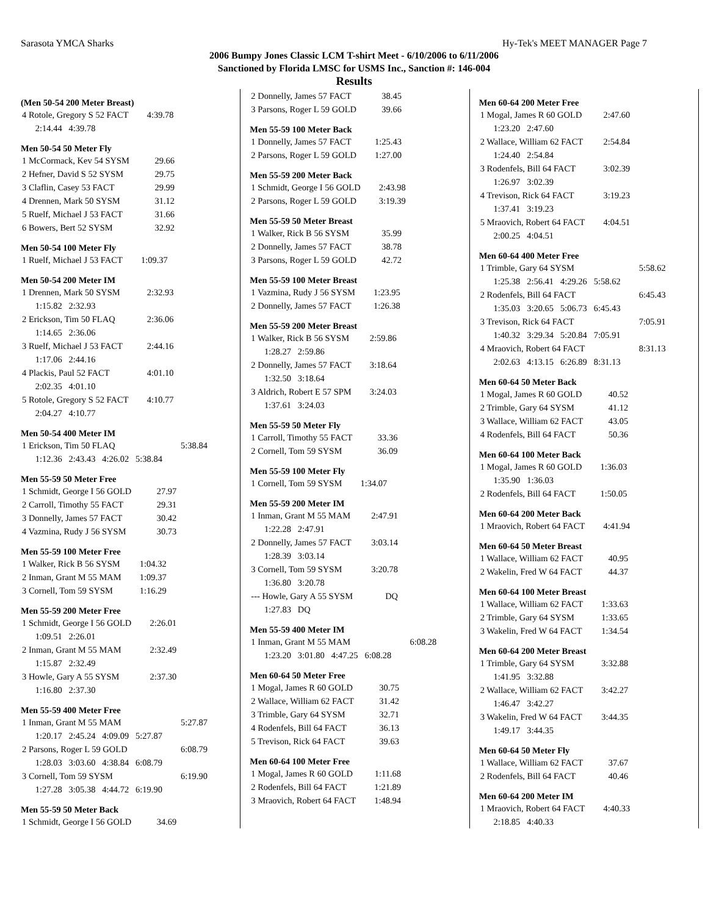Sarasota YMCA Sharks Hy-Tek's MEET MANAGER Page 7
2006 Bumpy Jones Classic LCM T-shirt Meet - 6/10/2006 to 6/11/2006
Sanctioned by Florida LMSC for USMS Inc., Sanction #: 146-004
Results
(Men 50-54 200 Meter Breast)
| 4 Rotole, Gregory S 52 FACT | 4:39.78 |
| 2:14.44 4:39.78 | |
Men 50-54 50 Meter Fly
| 1 McCormack, Kev 54 SYSM | 29.66 |
| 2 Hefner, David S 52 SYSM | 29.75 |
| 3 Claflin, Casey 53 FACT | 29.99 |
| 4 Drennen, Mark 50 SYSM | 31.12 |
| 5 Ruelf, Michael J 53 FACT | 31.66 |
| 6 Bowers, Bert 52 SYSM | 32.92 |
Men 50-54 100 Meter Fly
| 1 Ruelf, Michael J 53 FACT | 1:09.37 |
Men 50-54 200 Meter IM
| 1 Drennen, Mark 50 SYSM | 2:32.93 |
| 1:15.82 2:32.93 | |
| 2 Erickson, Tim 50 FLAQ | 2:36.06 |
| 1:14.65 2:36.06 | |
| 3 Ruelf, Michael J 53 FACT | 2:44.16 |
| 1:17.06 2:44.16 | |
| 4 Plackis, Paul 52 FACT | 4:01.10 |
| 2:02.35 4:01.10 | |
| 5 Rotole, Gregory S 52 FACT | 4:10.77 |
| 2:04.27 4:10.77 | |
Men 50-54 400 Meter IM
| 1 Erickson, Tim 50 FLAQ | 5:38.84 |
| 1:12.36 2:43.43 4:26.02 5:38.84 | |
Men 55-59 50 Meter Free
| 1 Schmidt, George I 56 GOLD | 27.97 |
| 2 Carroll, Timothy 55 FACT | 29.31 |
| 3 Donnelly, James 57 FACT | 30.42 |
| 4 Vazmina, Rudy J 56 SYSM | 30.73 |
Men 55-59 100 Meter Free
| 1 Walker, Rick B 56 SYSM | 1:04.32 |
| 2 Inman, Grant M 55 MAM | 1:09.37 |
| 3 Cornell, Tom 59 SYSM | 1:16.29 |
Men 55-59 200 Meter Free
| 1 Schmidt, George I 56 GOLD | 2:26.01 |
| 1:09.51 2:26.01 | |
| 2 Inman, Grant M 55 MAM | 2:32.49 |
| 1:15.87 2:32.49 | |
| 3 Howle, Gary A 55 SYSM | 2:37.30 |
| 1:16.80 2:37.30 | |
Men 55-59 400 Meter Free
| 1 Inman, Grant M 55 MAM | 5:27.87 |
| 1:20.17 2:45.24 4:09.09 5:27.87 | |
| 2 Parsons, Roger L 59 GOLD | 6:08.79 |
| 1:28.03 3:03.60 4:38.84 6:08.79 | |
| 3 Cornell, Tom 59 SYSM | 6:19.90 |
| 1:27.28 3:05.38 4:44.72 6:19.90 | |
Men 55-59 50 Meter Back
| 1 Schmidt, George I 56 GOLD | 34.69 |
| 2 Donnelly, James 57 FACT | 38.45 |
| 3 Parsons, Roger L 59 GOLD | 39.66 |
Men 55-59 100 Meter Back
| 1 Donnelly, James 57 FACT | 1:25.43 |
| 2 Parsons, Roger L 59 GOLD | 1:27.00 |
Men 55-59 200 Meter Back
| 1 Schmidt, George I 56 GOLD | 2:43.98 |
| 2 Parsons, Roger L 59 GOLD | 3:19.39 |
Men 55-59 50 Meter Breast
| 1 Walker, Rick B 56 SYSM | 35.99 |
| 2 Donnelly, James 57 FACT | 38.78 |
| 3 Parsons, Roger L 59 GOLD | 42.72 |
Men 55-59 100 Meter Breast
| 1 Vazmina, Rudy J 56 SYSM | 1:23.95 |
| 2 Donnelly, James 57 FACT | 1:26.38 |
Men 55-59 200 Meter Breast
| 1 Walker, Rick B 56 SYSM | 2:59.86 |
| 1:28.27 2:59.86 | |
| 2 Donnelly, James 57 FACT | 3:18.64 |
| 1:32.50 3:18.64 | |
| 3 Aldrich, Robert E 57 SPM | 3:24.03 |
| 1:37.61 3:24.03 | |
Men 55-59 50 Meter Fly
| 1 Carroll, Timothy 55 FACT | 33.36 |
| 2 Cornell, Tom 59 SYSM | 36.09 |
Men 55-59 100 Meter Fly
| 1 Cornell, Tom 59 SYSM | 1:34.07 |
Men 55-59 200 Meter IM
| 1 Inman, Grant M 55 MAM | 2:47.91 |
| 1:22.28 2:47.91 | |
| 2 Donnelly, James 57 FACT | 3:03.14 |
| 1:28.39 3:03.14 | |
| 3 Cornell, Tom 59 SYSM | 3:20.78 |
| 1:36.80 3:20.78 | |
| --- Howle, Gary A 55 SYSM | DQ |
| 1:27.83 DQ | |
Men 55-59 400 Meter IM
| 1 Inman, Grant M 55 MAM | 6:08.28 |
| 1:23.20 3:01.80 4:47.25 6:08.28 | |
Men 60-64 50 Meter Free
| 1 Mogal, James R 60 GOLD | 30.75 |
| 2 Wallace, William 62 FACT | 31.42 |
| 3 Trimble, Gary 64 SYSM | 32.71 |
| 4 Rodenfels, Bill 64 FACT | 36.13 |
| 5 Trevison, Rick 64 FACT | 39.63 |
Men 60-64 100 Meter Free
| 1 Mogal, James R 60 GOLD | 1:11.68 |
| 2 Rodenfels, Bill 64 FACT | 1:21.89 |
| 3 Mraovich, Robert 64 FACT | 1:48.94 |
Men 60-64 200 Meter Free
| 1 Mogal, James R 60 GOLD | 2:47.60 |
| 1:23.20 2:47.60 | |
| 2 Wallace, William 62 FACT | 2:54.84 |
| 1:24.40 2:54.84 | |
| 3 Rodenfels, Bill 64 FACT | 3:02.39 |
| 1:26.97 3:02.39 | |
| 4 Trevison, Rick 64 FACT | 3:19.23 |
| 1:37.41 3:19.23 | |
| 5 Mraovich, Robert 64 FACT | 4:04.51 |
| 2:00.25 4:04.51 | |
Men 60-64 400 Meter Free
| 1 Trimble, Gary 64 SYSM | 5:58.62 |
| 1:25.38 2:56.41 4:29.26 5:58.62 | |
| 2 Rodenfels, Bill 64 FACT | 6:45.43 |
| 1:35.03 3:20.65 5:06.73 6:45.43 | |
| 3 Trevison, Rick 64 FACT | 7:05.91 |
| 1:40.32 3:29.34 5:20.84 7:05.91 | |
| 4 Mraovich, Robert 64 FACT | 8:31.13 |
| 2:02.63 4:13.15 6:26.89 8:31.13 | |
Men 60-64 50 Meter Back
| 1 Mogal, James R 60 GOLD | 40.52 |
| 2 Trimble, Gary 64 SYSM | 41.12 |
| 3 Wallace, William 62 FACT | 43.05 |
| 4 Rodenfels, Bill 64 FACT | 50.36 |
Men 60-64 100 Meter Back
| 1 Mogal, James R 60 GOLD | 1:36.03 |
| 1:35.90 1:36.03 | |
| 2 Rodenfels, Bill 64 FACT | 1:50.05 |
Men 60-64 200 Meter Back
| 1 Mraovich, Robert 64 FACT | 4:41.94 |
Men 60-64 50 Meter Breast
| 1 Wallace, William 62 FACT | 40.95 |
| 2 Wakelin, Fred W 64 FACT | 44.37 |
Men 60-64 100 Meter Breast
| 1 Wallace, William 62 FACT | 1:33.63 |
| 2 Trimble, Gary 64 SYSM | 1:33.65 |
| 3 Wakelin, Fred W 64 FACT | 1:34.54 |
Men 60-64 200 Meter Breast
| 1 Trimble, Gary 64 SYSM | 3:32.88 |
| 1:41.95 3:32.88 | |
| 2 Wallace, William 62 FACT | 3:42.27 |
| 1:46.47 3:42.27 | |
| 3 Wakelin, Fred W 64 FACT | 3:44.35 |
| 1:49.17 3:44.35 | |
Men 60-64 50 Meter Fly
| 1 Wallace, William 62 FACT | 37.67 |
| 2 Rodenfels, Bill 64 FACT | 40.46 |
Men 60-64 200 Meter IM
| 1 Mraovich, Robert 64 FACT | 4:40.33 |
| 2:18.85 4:40.33 | |